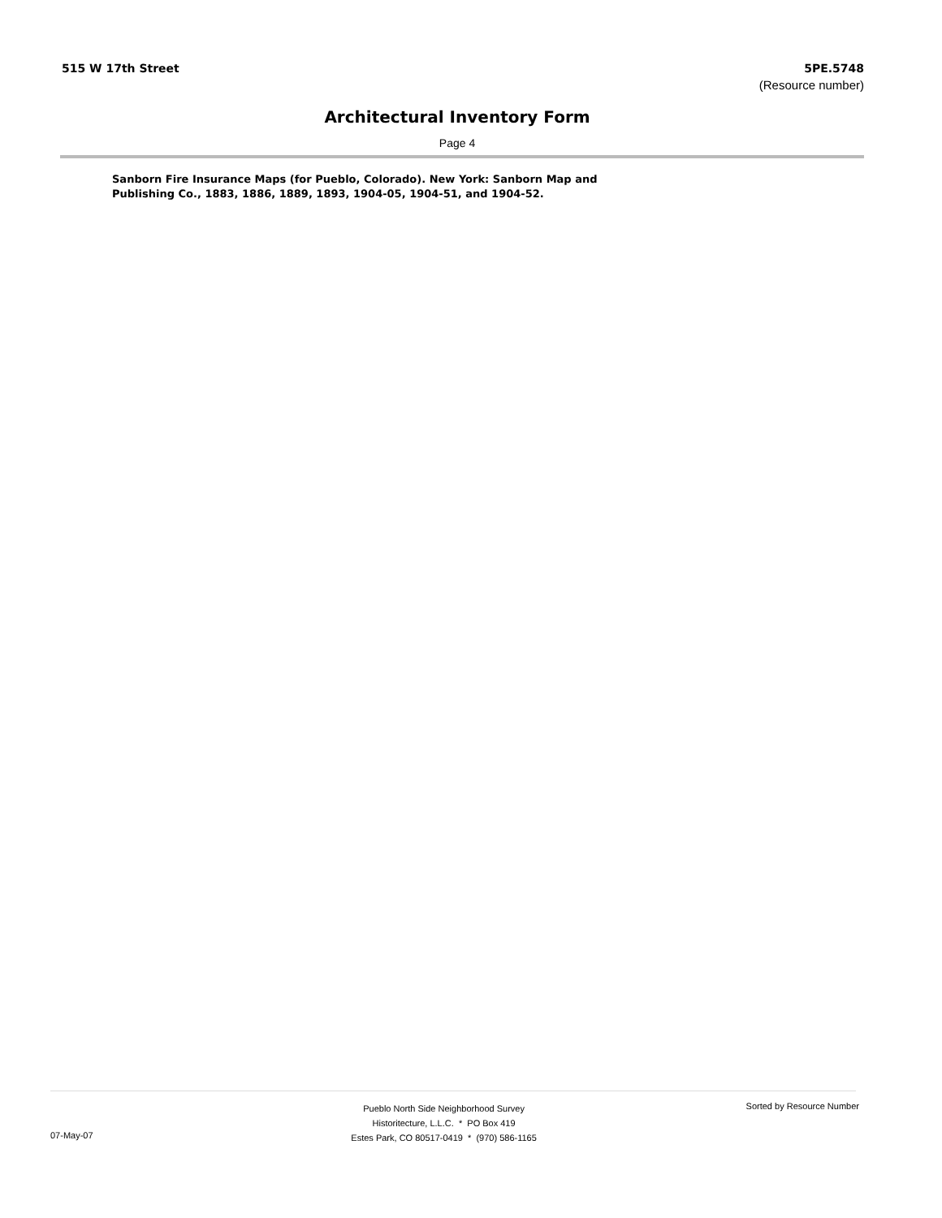515 W 17th Street 5PE.5748
(Resource number)
Architectural Inventory Form
Page 4
Sanborn Fire Insurance Maps (for Pueblo, Colorado). New York: Sanborn Map and Publishing Co., 1883, 1886, 1889, 1893, 1904-05, 1904-51, and 1904-52.
07-May-07
Pueblo North Side Neighborhood Survey
Historitecture, L.L.C. * PO Box 419
Estes Park, CO 80517-0419 * (970) 586-1165
Sorted by Resource Number